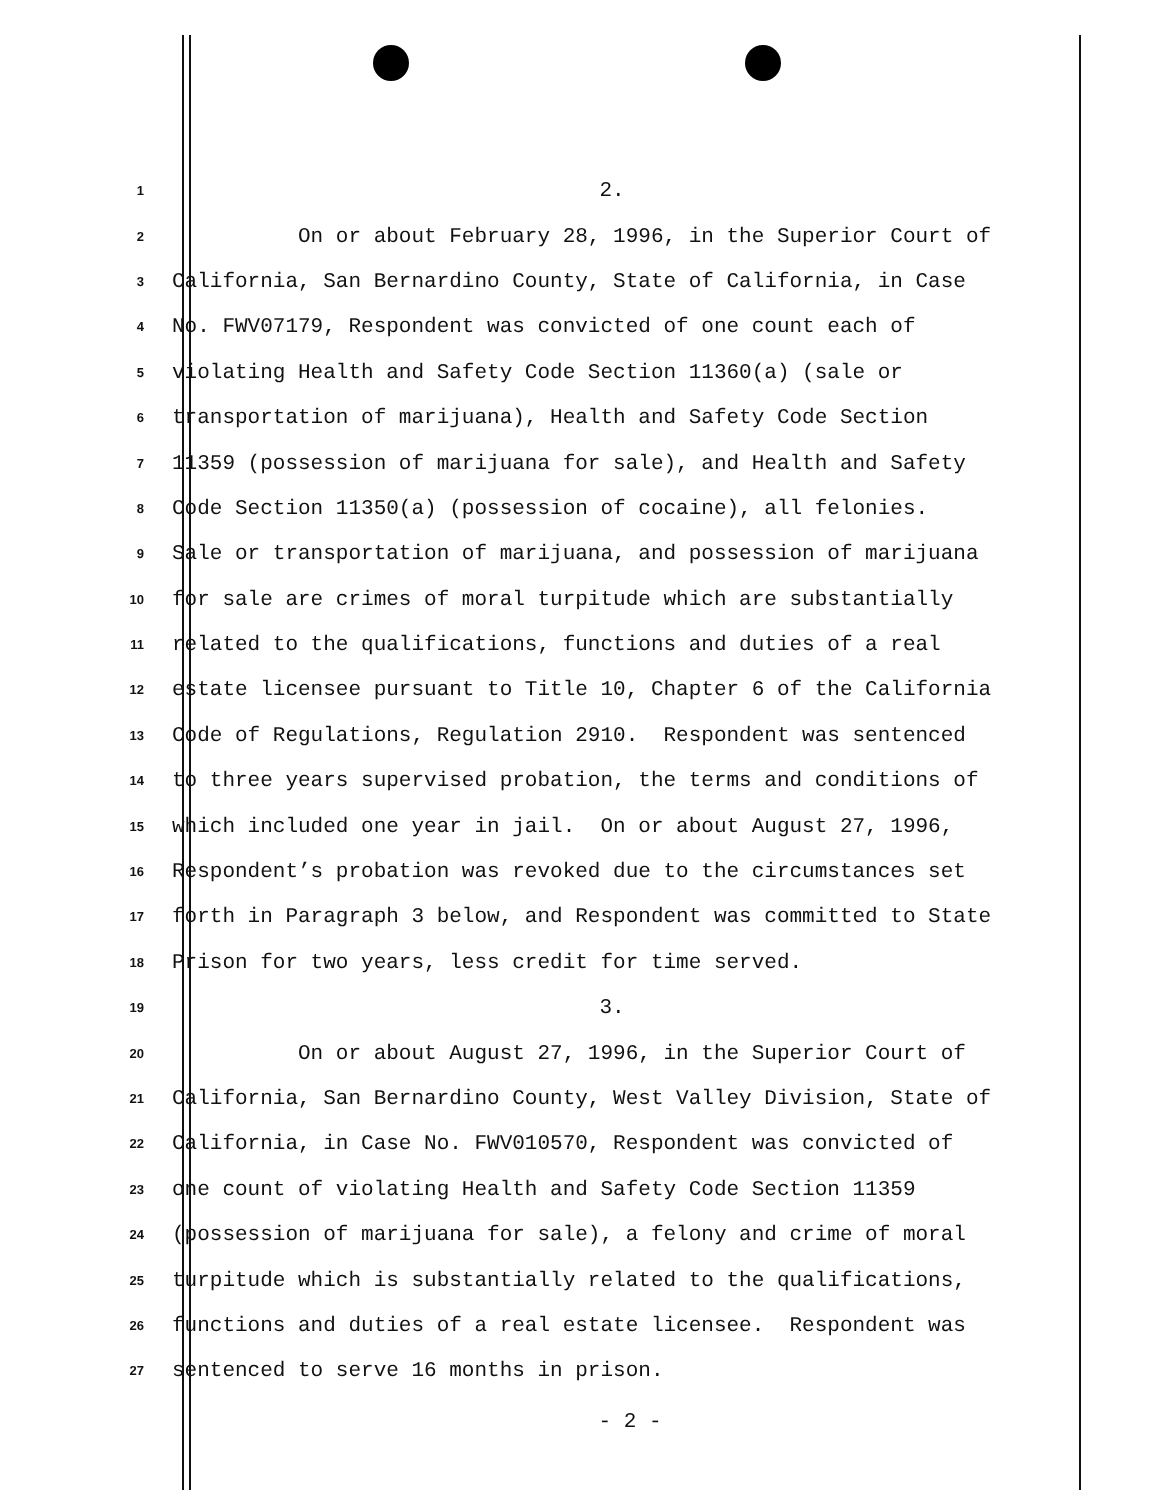1 2.
2 On or about February 28, 1996, in the Superior Court of
3 California, San Bernardino County, State of California, in Case
4 No. FWV07179, Respondent was convicted of one count each of
5 violating Health and Safety Code Section 11360(a) (sale or
6 transportation of marijuana), Health and Safety Code Section
7 11359 (possession of marijuana for sale), and Health and Safety
8 Code Section 11350(a) (possession of cocaine), all felonies.
9 Sale or transportation of marijuana, and possession of marijuana
10 for sale are crimes of moral turpitude which are substantially
11 related to the qualifications, functions and duties of a real
12 estate licensee pursuant to Title 10, Chapter 6 of the California
13 Code of Regulations, Regulation 2910. Respondent was sentenced
14 to three years supervised probation, the terms and conditions of
15 which included one year in jail. On or about August 27, 1996,
16 Respondent’s probation was revoked due to the circumstances set
17 forth in Paragraph 3 below, and Respondent was committed to State
18 Prison for two years, less credit for time served.
19 3.
20 On or about August 27, 1996, in the Superior Court of
21 California, San Bernardino County, West Valley Division, State of
22 California, in Case No. FWV010570, Respondent was convicted of
23 one count of violating Health and Safety Code Section 11359
24 (possession of marijuana for sale), a felony and crime of moral
25 turpitude which is substantially related to the qualifications,
26 functions and duties of a real estate licensee. Respondent was
27 sentenced to serve 16 months in prison.
- 2 -